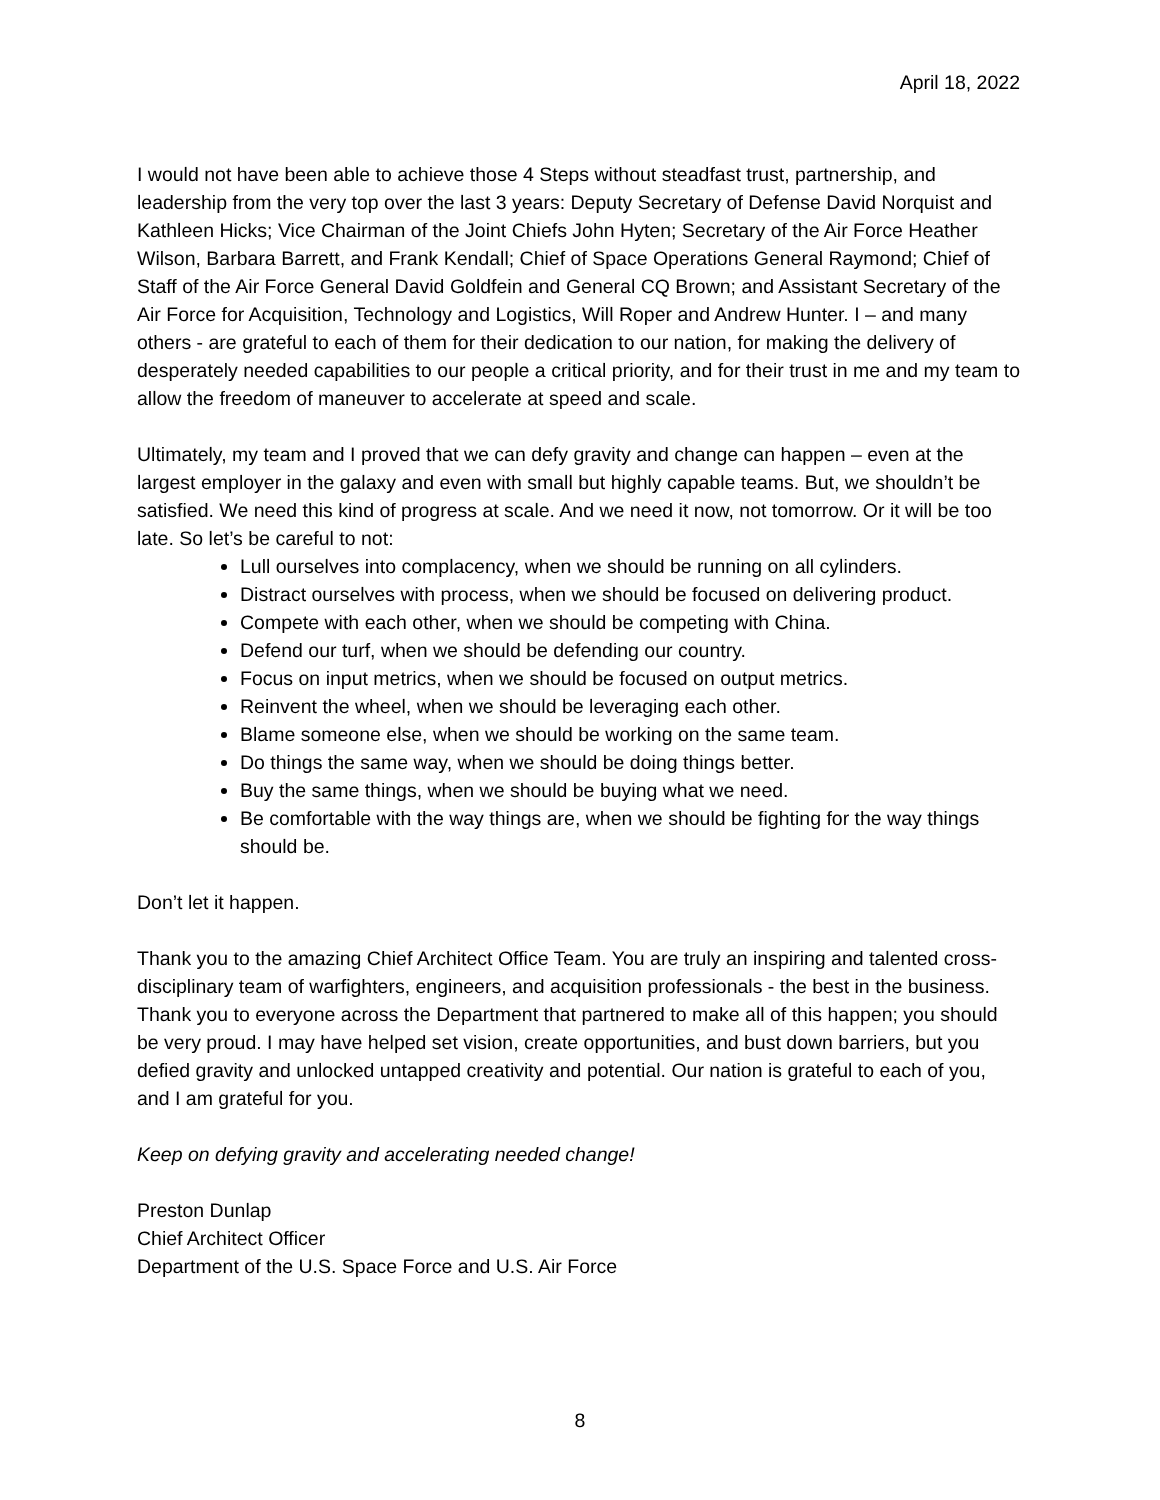April 18, 2022
I would not have been able to achieve those 4 Steps without steadfast trust, partnership, and leadership from the very top over the last 3 years: Deputy Secretary of Defense David Norquist and Kathleen Hicks; Vice Chairman of the Joint Chiefs John Hyten; Secretary of the Air Force Heather Wilson, Barbara Barrett, and Frank Kendall; Chief of Space Operations General Raymond; Chief of Staff of the Air Force General David Goldfein and General CQ Brown; and Assistant Secretary of the Air Force for Acquisition, Technology and Logistics, Will Roper and Andrew Hunter. I – and many others - are grateful to each of them for their dedication to our nation, for making the delivery of desperately needed capabilities to our people a critical priority, and for their trust in me and my team to allow the freedom of maneuver to accelerate at speed and scale.
Ultimately, my team and I proved that we can defy gravity and change can happen – even at the largest employer in the galaxy and even with small but highly capable teams. But, we shouldn’t be satisfied. We need this kind of progress at scale. And we need it now, not tomorrow. Or it will be too late. So let’s be careful to not:
Lull ourselves into complacency, when we should be running on all cylinders.
Distract ourselves with process, when we should be focused on delivering product.
Compete with each other, when we should be competing with China.
Defend our turf, when we should be defending our country.
Focus on input metrics, when we should be focused on output metrics.
Reinvent the wheel, when we should be leveraging each other.
Blame someone else, when we should be working on the same team.
Do things the same way, when we should be doing things better.
Buy the same things, when we should be buying what we need.
Be comfortable with the way things are, when we should be fighting for the way things should be.
Don’t let it happen.
Thank you to the amazing Chief Architect Office Team. You are truly an inspiring and talented cross-disciplinary team of warfighters, engineers, and acquisition professionals - the best in the business. Thank you to everyone across the Department that partnered to make all of this happen; you should be very proud. I may have helped set vision, create opportunities, and bust down barriers, but you defied gravity and unlocked untapped creativity and potential. Our nation is grateful to each of you, and I am grateful for you.
Keep on defying gravity and accelerating needed change!
Preston Dunlap
Chief Architect Officer
Department of the U.S. Space Force and U.S. Air Force
8